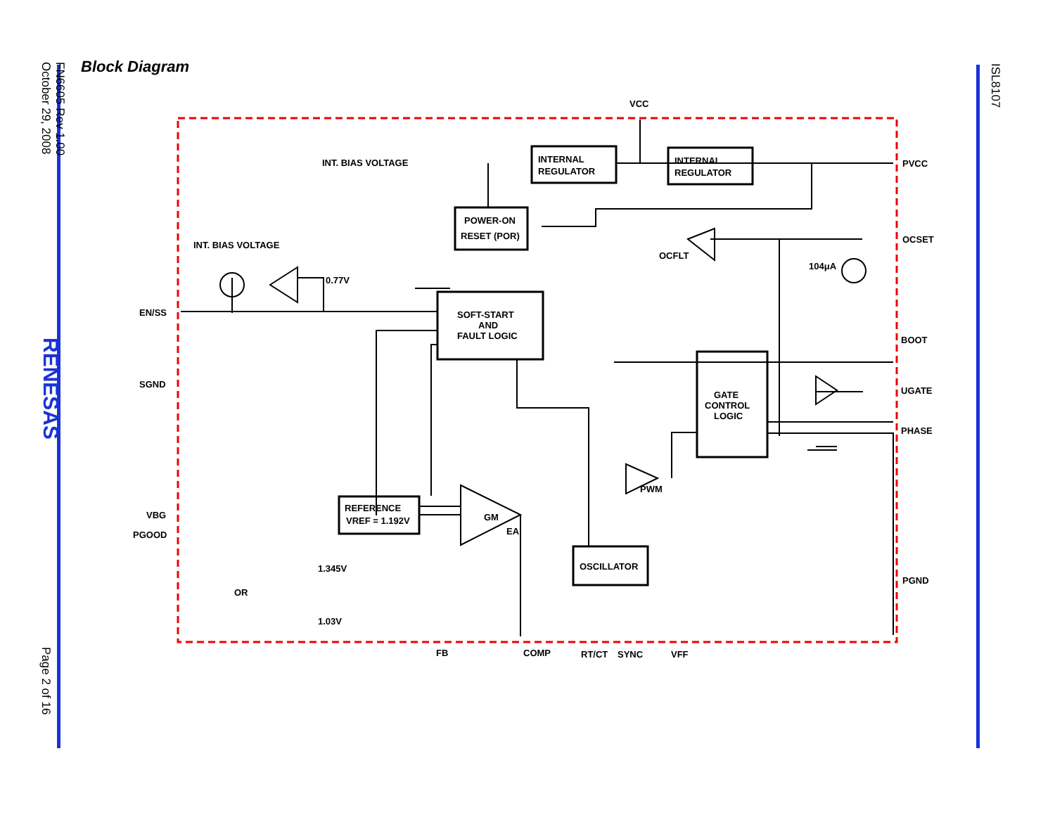FN6605 Rev 1.00
October 29, 2008
RENESAS
Page 2 of 16
ISL8107
Block Diagram
INT. BIAS VOLTAGE
INT. BIAS VOLTAGE
INTERNAL
REGULATOR
INTERNAL
REGULATOR
POWER-ON
RESET (POR)
SOFT-START
AND
FAULT LOGIC
GATE
CONTROL
LOGIC
REFERENCE
VREF = 1.192V
OSCILLATOR
GM
EA
PWM
OCFLT
0.77V
104μA
1.345V
1.03V
OR
VCC
PVCC
OCSET
BOOT
UGATE
PHASE
PGND
EN/SS
SGND
VBG
PGOOD
FB
COMP
RT/CT
SYNC
VFF